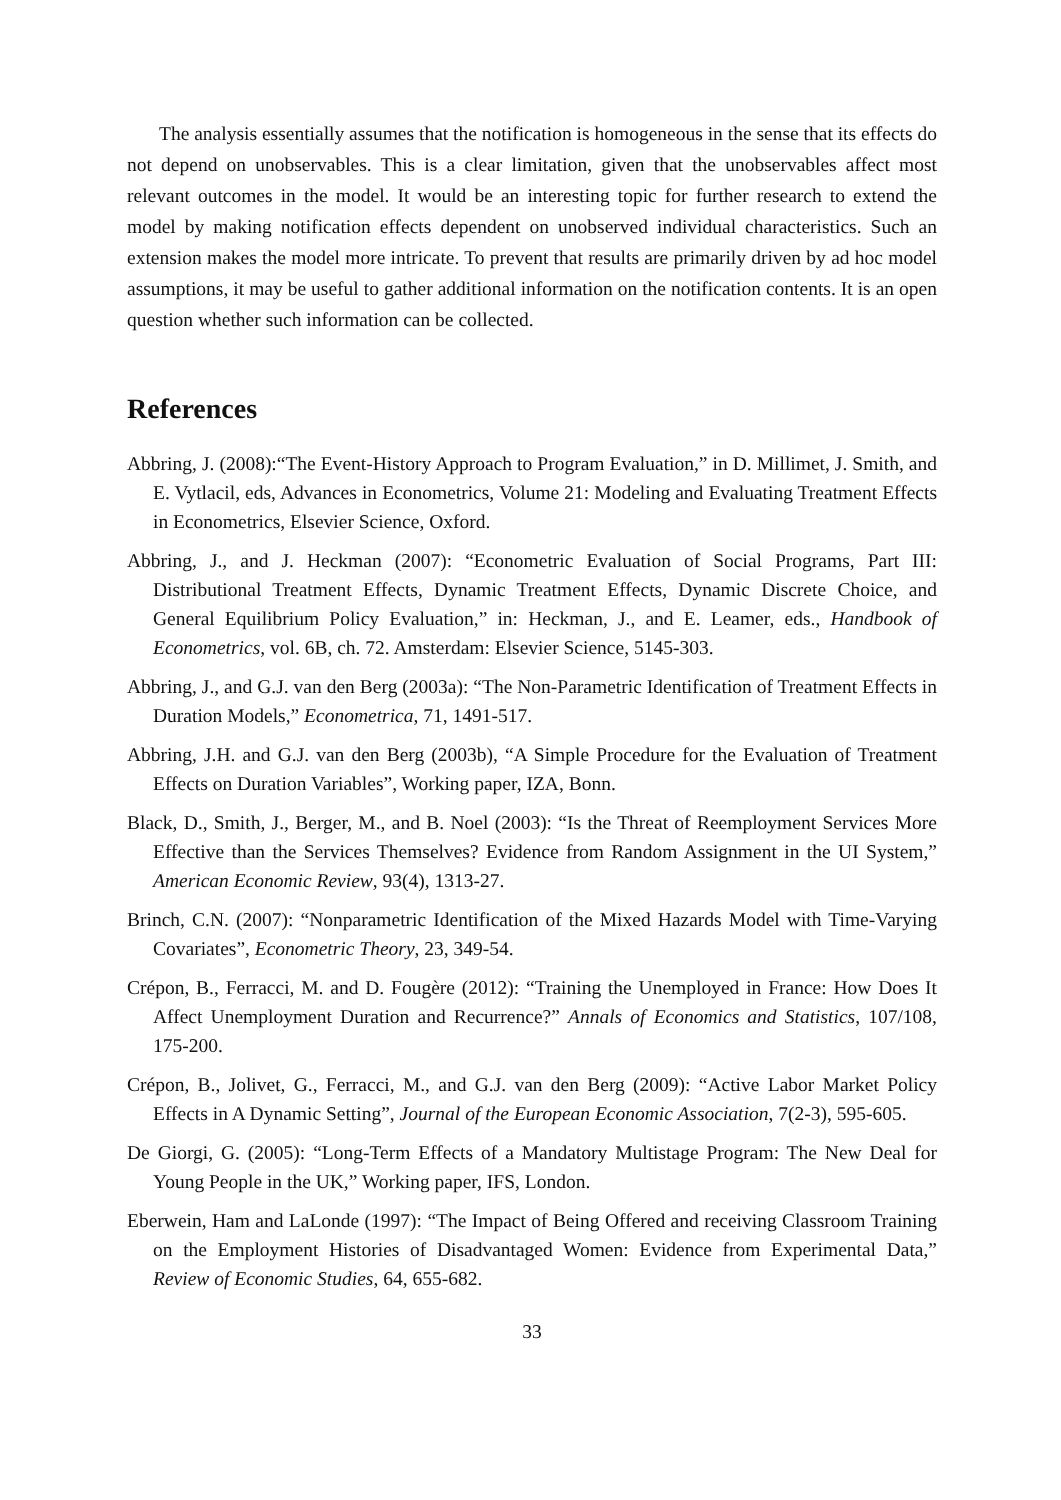The analysis essentially assumes that the notification is homogeneous in the sense that its effects do not depend on unobservables. This is a clear limitation, given that the unobservables affect most relevant outcomes in the model. It would be an interesting topic for further research to extend the model by making notification effects dependent on unobserved individual characteristics. Such an extension makes the model more intricate. To prevent that results are primarily driven by ad hoc model assumptions, it may be useful to gather additional information on the notification contents. It is an open question whether such information can be collected.
References
Abbring, J. (2008):“The Event-History Approach to Program Evaluation,” in D. Millimet, J. Smith, and E. Vytlacil, eds, Advances in Econometrics, Volume 21: Modeling and Evaluating Treatment Effects in Econometrics, Elsevier Science, Oxford.
Abbring, J., and J. Heckman (2007): “Econometric Evaluation of Social Programs, Part III: Distributional Treatment Effects, Dynamic Treatment Effects, Dynamic Discrete Choice, and General Equilibrium Policy Evaluation,” in: Heckman, J., and E. Leamer, eds., Handbook of Econometrics, vol. 6B, ch. 72. Amsterdam: Elsevier Science, 5145-303.
Abbring, J., and G.J. van den Berg (2003a): “The Non-Parametric Identification of Treatment Effects in Duration Models,” Econometrica, 71, 1491-517.
Abbring, J.H. and G.J. van den Berg (2003b), “A Simple Procedure for the Evaluation of Treatment Effects on Duration Variables”, Working paper, IZA, Bonn.
Black, D., Smith, J., Berger, M., and B. Noel (2003): “Is the Threat of Reemployment Services More Effective than the Services Themselves? Evidence from Random Assignment in the UI System,” American Economic Review, 93(4), 1313-27.
Brinch, C.N. (2007): “Nonparametric Identification of the Mixed Hazards Model with Time-Varying Covariates”, Econometric Theory, 23, 349-54.
Crépon, B., Ferracci, M. and D. Fougère (2012): “Training the Unemployed in France: How Does It Affect Unemployment Duration and Recurrence?” Annals of Economics and Statistics, 107/108, 175-200.
Crépon, B., Jolivet, G., Ferracci, M., and G.J. van den Berg (2009): “Active Labor Market Policy Effects in A Dynamic Setting”, Journal of the European Economic Association, 7(2-3), 595-605.
De Giorgi, G. (2005): “Long-Term Effects of a Mandatory Multistage Program: The New Deal for Young People in the UK,” Working paper, IFS, London.
Eberwein, Ham and LaLonde (1997): “The Impact of Being Offered and receiving Classroom Training on the Employment Histories of Disadvantaged Women: Evidence from Experimental Data,” Review of Economic Studies, 64, 655-682.
33